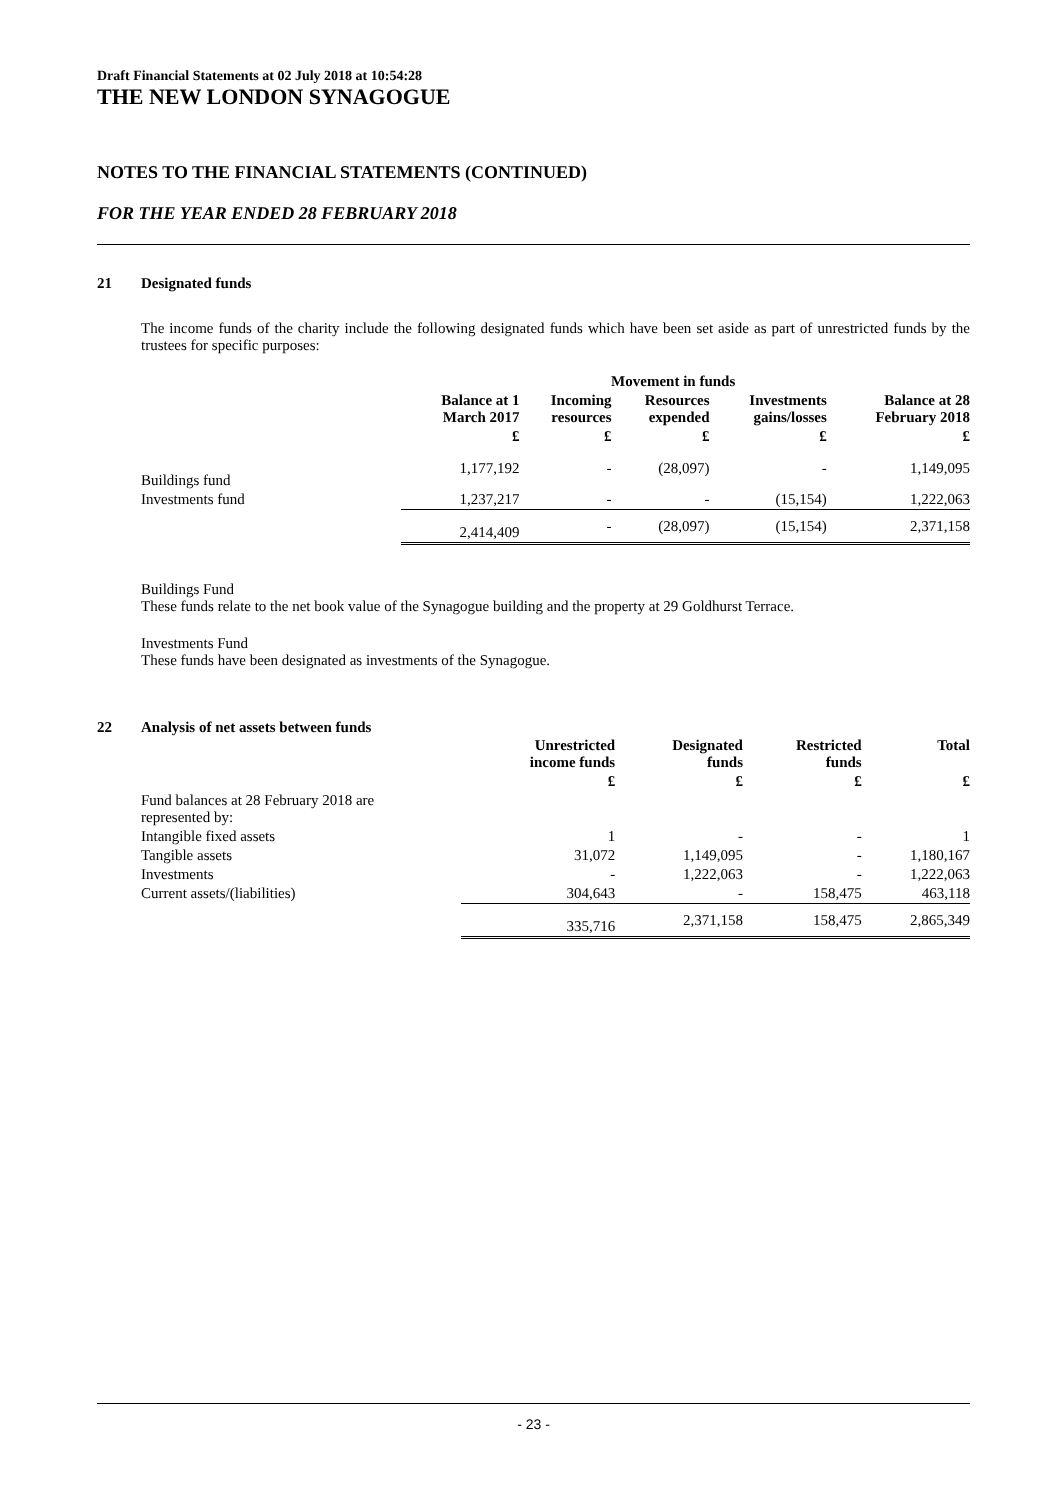Draft Financial Statements at 02 July 2018 at 10:54:28
THE NEW LONDON SYNAGOGUE
NOTES TO THE FINANCIAL STATEMENTS (CONTINUED)
FOR THE YEAR ENDED 28 FEBRUARY 2018
21 Designated funds
The income funds of the charity include the following designated funds which have been set aside as part of unrestricted funds by the trustees for specific purposes:
| | | Movement in funds | | | |
| --- | --- | --- | --- | --- | --- |
| | Balance at 1 March 2017 | Incoming resources | Resources expended | Investments gains/losses | Balance at 28 February 2018 |
| | £ | £ | £ | £ | £ |
| Buildings fund | 1,177,192 | - | (28,097) | - | 1,149,095 |
| Investments fund | 1,237,217 | - | - | (15,154) | 1,222,063 |
| | 2,414,409 | - | (28,097) | (15,154) | 2,371,158 |
Buildings Fund
These funds relate to the net book value of the Synagogue building and the property at 29 Goldhurst Terrace.
Investments Fund
These funds have been designated as investments of the Synagogue.
22 Analysis of net assets between funds
| | Unrestricted income funds | Designated funds | Restricted funds | Total |
| --- | --- | --- | --- | --- |
| | £ | £ | £ | £ |
| Fund balances at 28 February 2018 are represented by: | | | | |
| Intangible fixed assets | 1 | - | - | 1 |
| Tangible assets | 31,072 | 1,149,095 | - | 1,180,167 |
| Investments | - | 1,222,063 | - | 1,222,063 |
| Current assets/(liabilities) | 304,643 | - | 158,475 | 463,118 |
| | 335,716 | 2,371,158 | 158,475 | 2,865,349 |
- 23 -